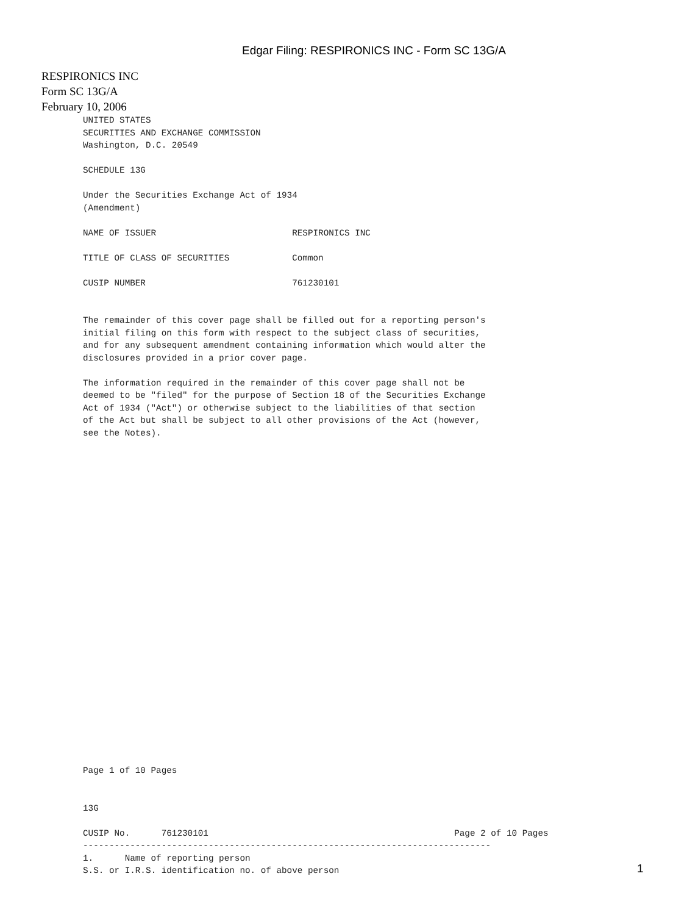Edgar Filing: RESPIRONICS INC - Form SC 13G/A
RESPIRONICS INC
Form SC 13G/A
February 10, 2006
UNITED STATES
SECURITIES AND EXCHANGE COMMISSION
Washington, D.C. 20549

SCHEDULE 13G

Under the Securities Exchange Act of 1934
(Amendment)

NAME OF ISSUER                          RESPIRONICS INC

TITLE OF CLASS OF SECURITIES            Common

CUSIP NUMBER                            761230101


The remainder of this cover page shall be filled out for a reporting person's
initial filing on this form with respect to the subject class of securities,
and for any subsequent amendment containing information which would alter the
disclosures provided in a prior cover page.

The information required in the remainder of this cover page shall not be
deemed to be "filed" for the purpose of Section 18 of the Securities Exchange
Act of 1934 ("Act") or otherwise subject to the liabilities of that section
of the Act but shall be subject to all other provisions of the Act (however,
see the Notes).


























Page 1 of 10 Pages


13G

CUSIP No.      761230101                                               Page 2 of 10 Pages
------------------------------------------------------------------------------
1.      Name of reporting person
S.S. or I.R.S. identification no. of above person
1